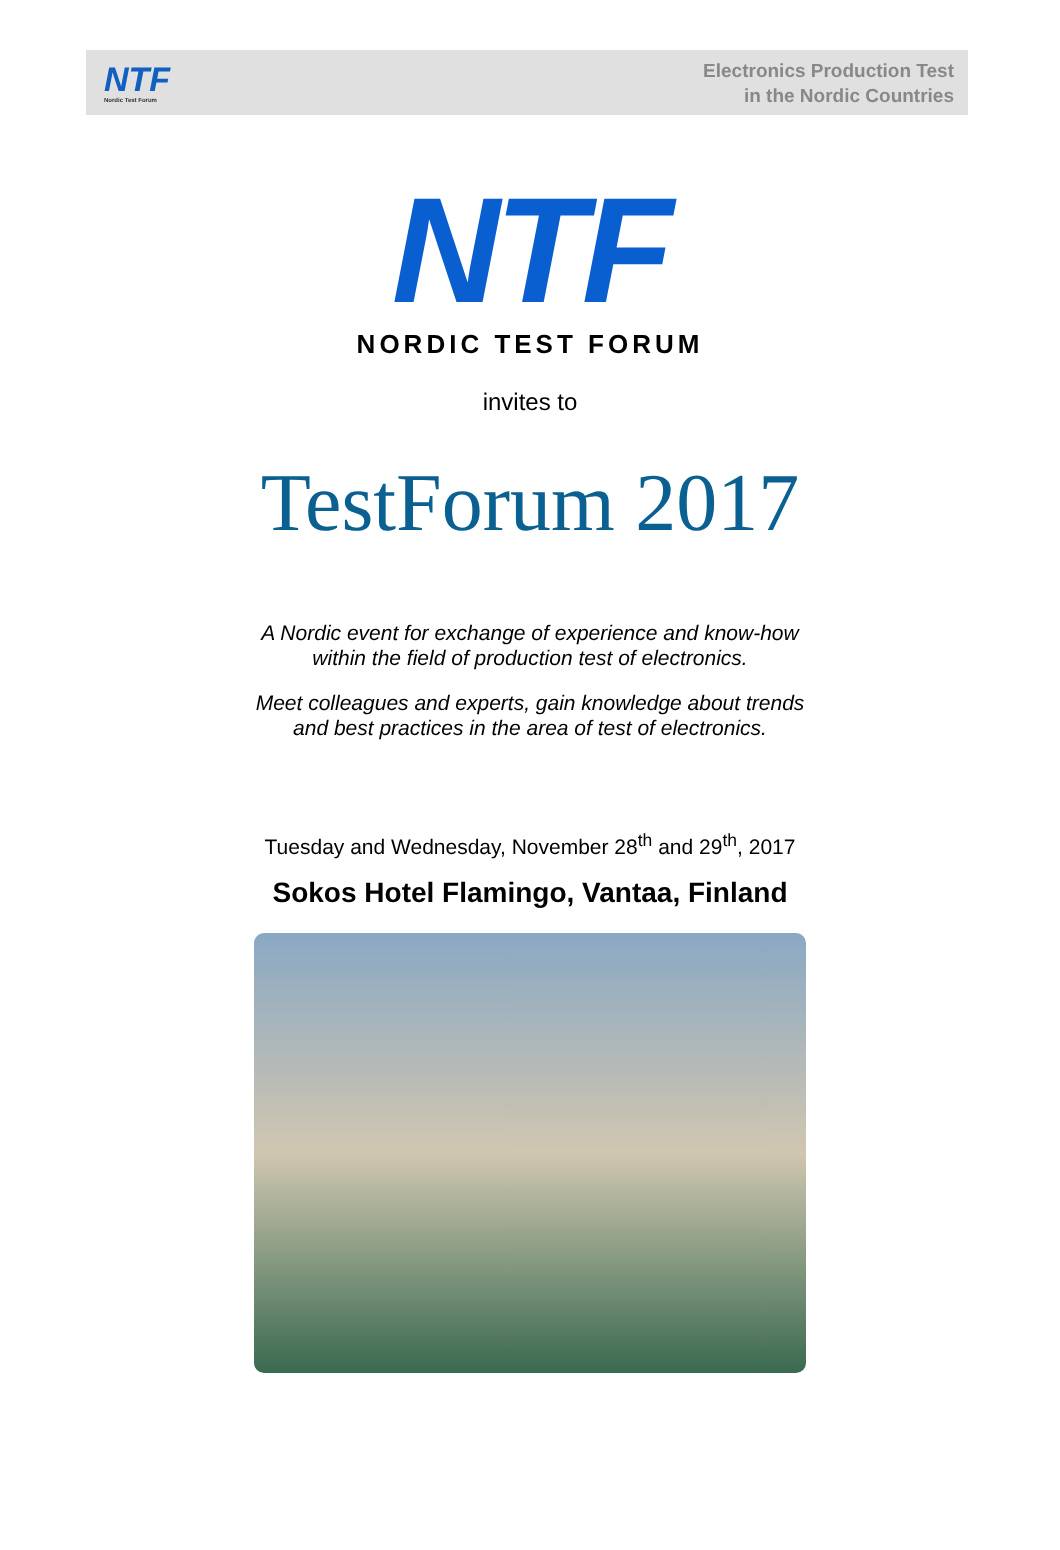NTF
Nordic Test Forum
Electronics Production Test
in the Nordic Countries
NTF
NORDIC TEST FORUM
invites to
TestForum 2017
A Nordic event for exchange of experience and know-how
within the field of production test of electronics.
Meet colleagues and experts, gain knowledge about trends
and best practices in the area of test of electronics.
Tuesday and Wednesday, November 28<sup>th</sup> and 29<sup>th</sup>, 2017
Sokos Hotel Flamingo, Vantaa, Finland